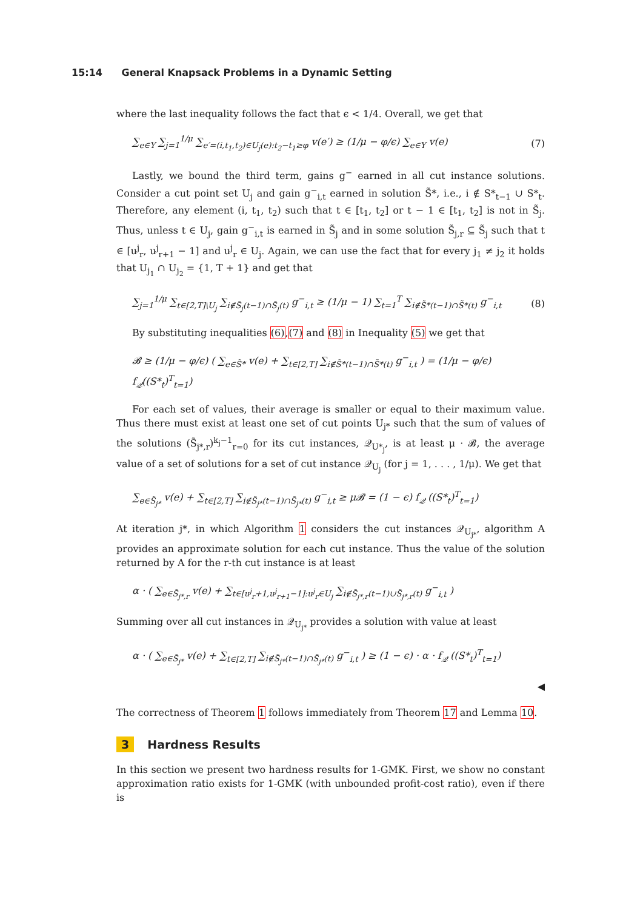15:14 General Knapsack Problems in a Dynamic Setting
where the last inequality follows the fact that ϵ < 1/4. Overall, we get that
∑<sub>e∈Y</sub> ∑<sub>j=1</sub><sup>1/μ</sup> ∑<sub>e′=(i,t<sub>1</sub>,t<sub>2</sub>)∈U<sub>j</sub>(e):t<sub>2</sub>−t<sub>1</sub>≥φ</sub> v(e′) ≥ (1/μ − φ/ϵ) ∑<sub>e∈Y</sub> v(e) (7)
Lastly, we bound the third term, gains g<sup>−</sup> earned in all cut instance solutions. Consider a cut point set U<sub>j</sub> and gain g<sup>−</sup><sub>i,t</sub> earned in solution S̃*, i.e., i ∉ S*<sub>t−1</sub> ∪ S*<sub>t</sub>. Therefore, any element (i, t<sub>1</sub>, t<sub>2</sub>) such that t ∈ [t<sub>1</sub>, t<sub>2</sub>] or t − 1 ∈ [t<sub>1</sub>, t<sub>2</sub>] is not in S̃<sub>j</sub>. Thus, unless t ∈ U<sub>j</sub>, gain g<sup>−</sup><sub>i,t</sub> is earned in S̃<sub>j</sub> and in some solution S̃<sub>j,r</sub> ⊆ S̃<sub>j</sub> such that t ∈ [u<sup>j</sup><sub>r</sub>, u<sup>j</sup><sub>r+1</sub> − 1] and u<sup>j</sup><sub>r</sub> ∈ U<sub>j</sub>. Again, we can use the fact that for every j<sub>1</sub> ≠ j<sub>2</sub> it holds that U<sub>j<sub>1</sub></sub> ∩ U<sub>j<sub>2</sub></sub> = {1, T + 1} and get that
∑<sub>j=1</sub><sup>1/μ</sup> ∑<sub>t∈[2,T]\U<sub>j</sub></sub> ∑<sub>i∉S̃<sub>j</sub>(t−1)∩S̃<sub>j</sub>(t)</sub> g<sup>−</sup><sub>i,t</sub> ≥ (1/μ − 1) ∑<sub>t=1</sub><sup>T</sup> ∑<sub>i∉S̃*(t−1)∩S̃*(t)</sub> g<sup>−</sup><sub>i,t</sub> (8)
By substituting inequalities (6),(7) and (8) in Inequality (5) we get that
𝓑 ≥ (1/μ − φ/ϵ) ( ∑<sub>e∈S̃*</sub> v(e) + ∑<sub>t∈[2,T]</sub> ∑<sub>i∉S̃*(t−1)∩S̃*(t)</sub> g<sup>−</sup><sub>i,t</sub> ) = (1/μ − φ/ϵ) f<sub>𝒬</sub>((S*<sub>t</sub>)<sup>T</sup><sub>t=1</sub>)
For each set of values, their average is smaller or equal to their maximum value. Thus there must exist at least one set of cut points U<sub>j*</sub> such that the sum of values of the solutions (S̃<sub>j*,r</sub>)<sup>k<sub>j</sub>−1</sup><sub>r=0</sub> for its cut instances, 𝒬<sub>U*<sub>j</sub></sub>, is at least μ · 𝓑, the average value of a set of solutions for a set of cut instance 𝒬<sub>U<sub>j</sub></sub> (for j = 1, . . . , 1/μ). We get that
∑<sub>e∈S̃<sub>j*</sub></sub> v(e) + ∑<sub>t∈[2,T]</sub> ∑<sub>i∉S̃<sub>j*</sub>(t−1)∩S̃<sub>j*</sub>(t)</sub> g<sup>−</sup><sub>i,t</sub> ≥ μ𝓑 = (1 − ϵ) f<sub>𝒬</sub> ((S*<sub>t</sub>)<sup>T</sup><sub>t=1</sub>)
At iteration j*, in which Algorithm 1 considers the cut instances 𝒬<sub>U<sub>j*</sub></sub>, algorithm A provides an approximate solution for each cut instance. Thus the value of the solution returned by A for the r-th cut instance is at least
α · ( ∑<sub>e∈S̃<sub>j*,r</sub></sub> v(e) + ∑<sub>t∈[u<sup>j</sup><sub>r</sub>+1,u<sup>j</sup><sub>r+1</sub>−1]:u<sup>j</sup><sub>r</sub>∈U<sub>j</sub></sub> ∑<sub>i∉S̃<sub>j*,r</sub>(t−1)∪S̃<sub>j*,r</sub>(t)</sub> g<sup>−</sup><sub>i,t</sub> )
Summing over all cut instances in 𝒬<sub>U<sub>j*</sub></sub> provides a solution with value at least
α · ( ∑<sub>e∈S̃<sub>j*</sub></sub> v(e) + ∑<sub>t∈[2,T]</sub> ∑<sub>i∉S̃<sub>j*</sub>(t−1)∩S̃<sub>j*</sub>(t)</sub> g<sup>−</sup><sub>i,t</sub> ) ≥ (1 − ϵ) · α · f<sub>𝒬</sub> ((S*<sub>t</sub>)<sup>T</sup><sub>t=1</sub>)
◀
The correctness of Theorem 1 follows immediately from Theorem 17 and Lemma 10.
3 Hardness Results
In this section we present two hardness results for 1-GMK. First, we show no constant approximation ratio exists for 1-GMK (with unbounded profit-cost ratio), even if there is